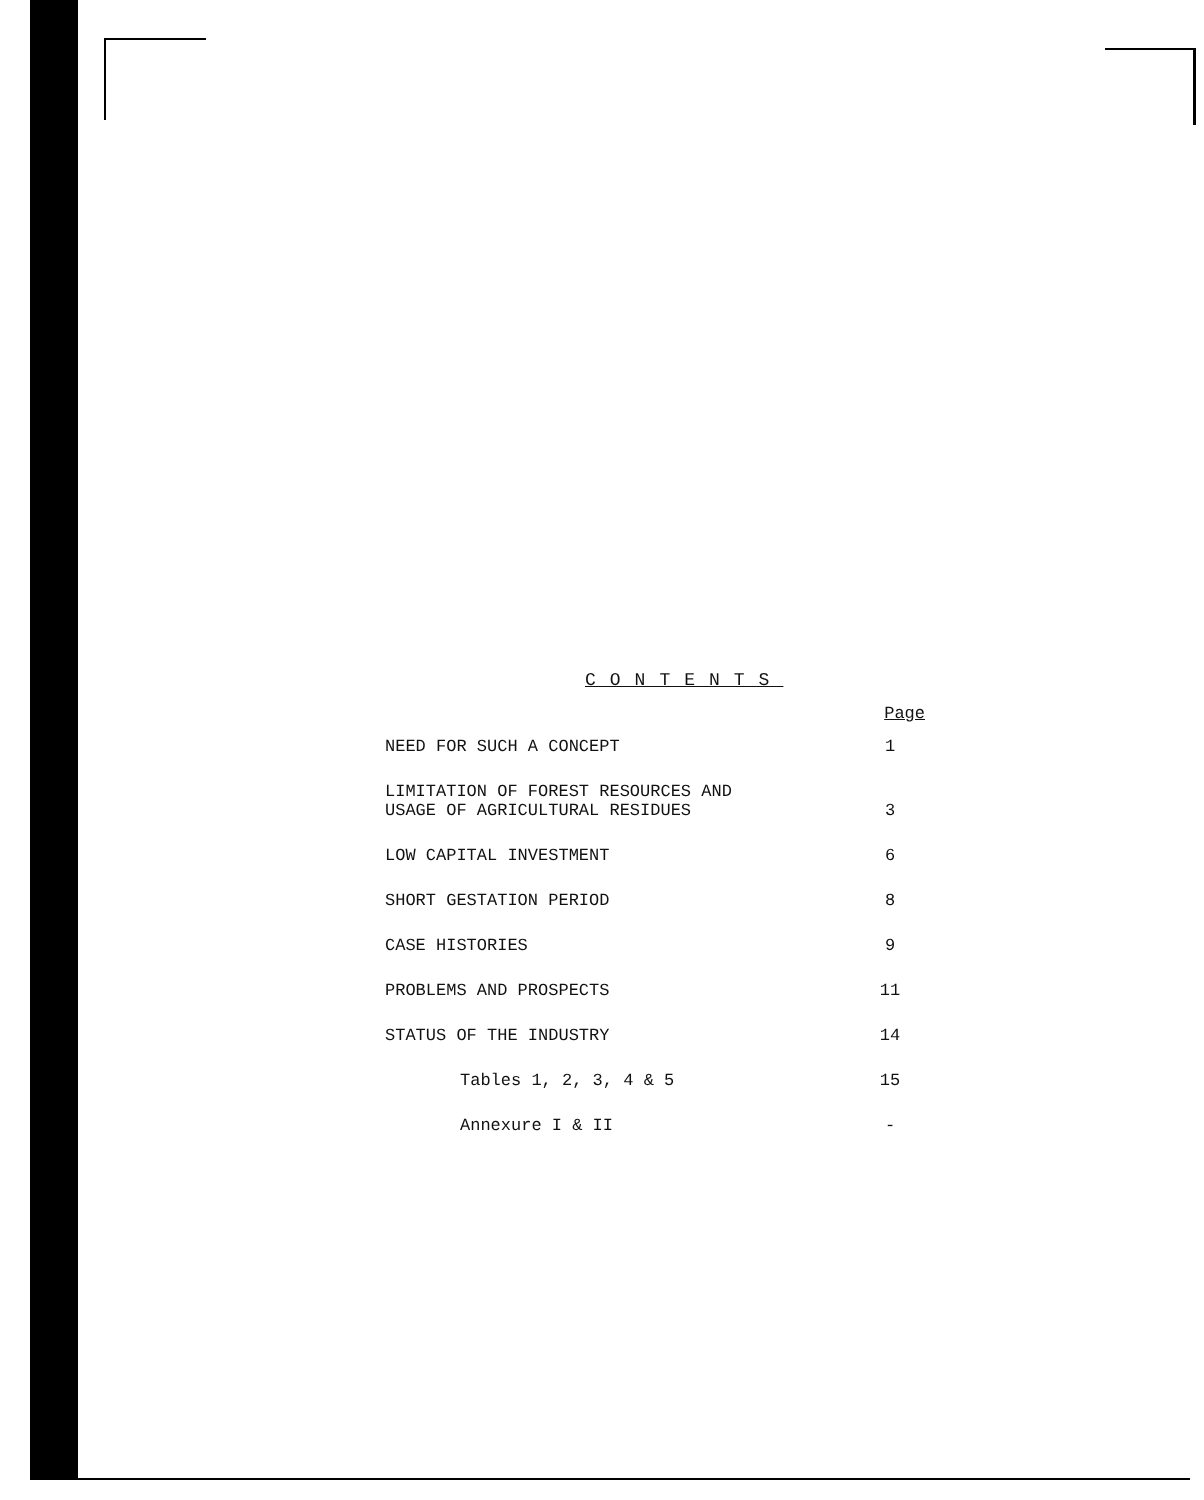CONTENTS
| | Page |
| --- | --- |
| NEED FOR SUCH A CONCEPT | 1 |
| LIMITATION OF FOREST RESOURCES AND USAGE OF AGRICULTURAL RESIDUES | 3 |
| LOW CAPITAL INVESTMENT | 6 |
| SHORT GESTATION PERIOD | 8 |
| CASE HISTORIES | 9 |
| PROBLEMS AND PROSPECTS | 11 |
| STATUS OF THE INDUSTRY | 14 |
| Tables 1, 2, 3, 4 & 5 | 15 |
| Annexure I & II | - |